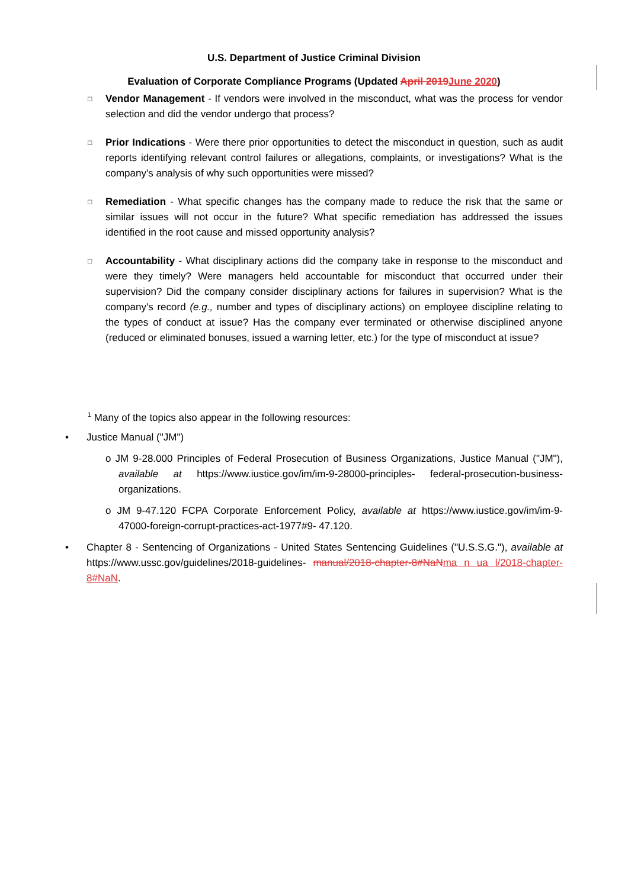U.S. Department of Justice Criminal Division
Evaluation of Corporate Compliance Programs (Updated April 2019 June 2020)
□
Vendor Management - If vendors were involved in the misconduct, what was the process for vendor selection and did the vendor undergo that process?
□
Prior Indications - Were there prior opportunities to detect the misconduct in question, such as audit reports identifying relevant control failures or allegations, complaints, or investigations? What is the company's analysis of why such opportunities were missed?
□
Remediation - What specific changes has the company made to reduce the risk that the same or similar issues will not occur in the future? What specific remediation has addressed the issues identified in the root cause and missed opportunity analysis?
□
Accountability - What disciplinary actions did the company take in response to the misconduct and were they timely? Were managers held accountable for misconduct that occurred under their supervision? Did the company consider disciplinary actions for failures in supervision? What is the company's record (e.g., number and types of disciplinary actions) on employee discipline relating to the types of conduct at issue? Has the company ever terminated or otherwise disciplined anyone (reduced or eliminated bonuses, issued a warning letter, etc.) for the type of misconduct at issue?
<sup>1</sup> Many of the topics also appear in the following resources:
• Justice Manual ("JM")
o JM 9-28.000 Principles of Federal Prosecution of Business Organizations, Justice Manual ("JM"), available at https://www.iustice.gov/im/im-9-28000-principles- federal-prosecution-business-organizations.
o JM 9-47.120 FCPA Corporate Enforcement Policy, available at https://www.iustice.gov/im/im-9-47000-foreign-corrupt-practices-act-1977#9- 47.120.
• Chapter 8 - Sentencing of Organizations - United States Sentencing Guidelines ("U.S.S.G."), available at https://www.ussc.gov/guidelines/2018-guidelines- manual/2018-chapter-8#NaN ma n ua l/2018-chapter-8#NaN.